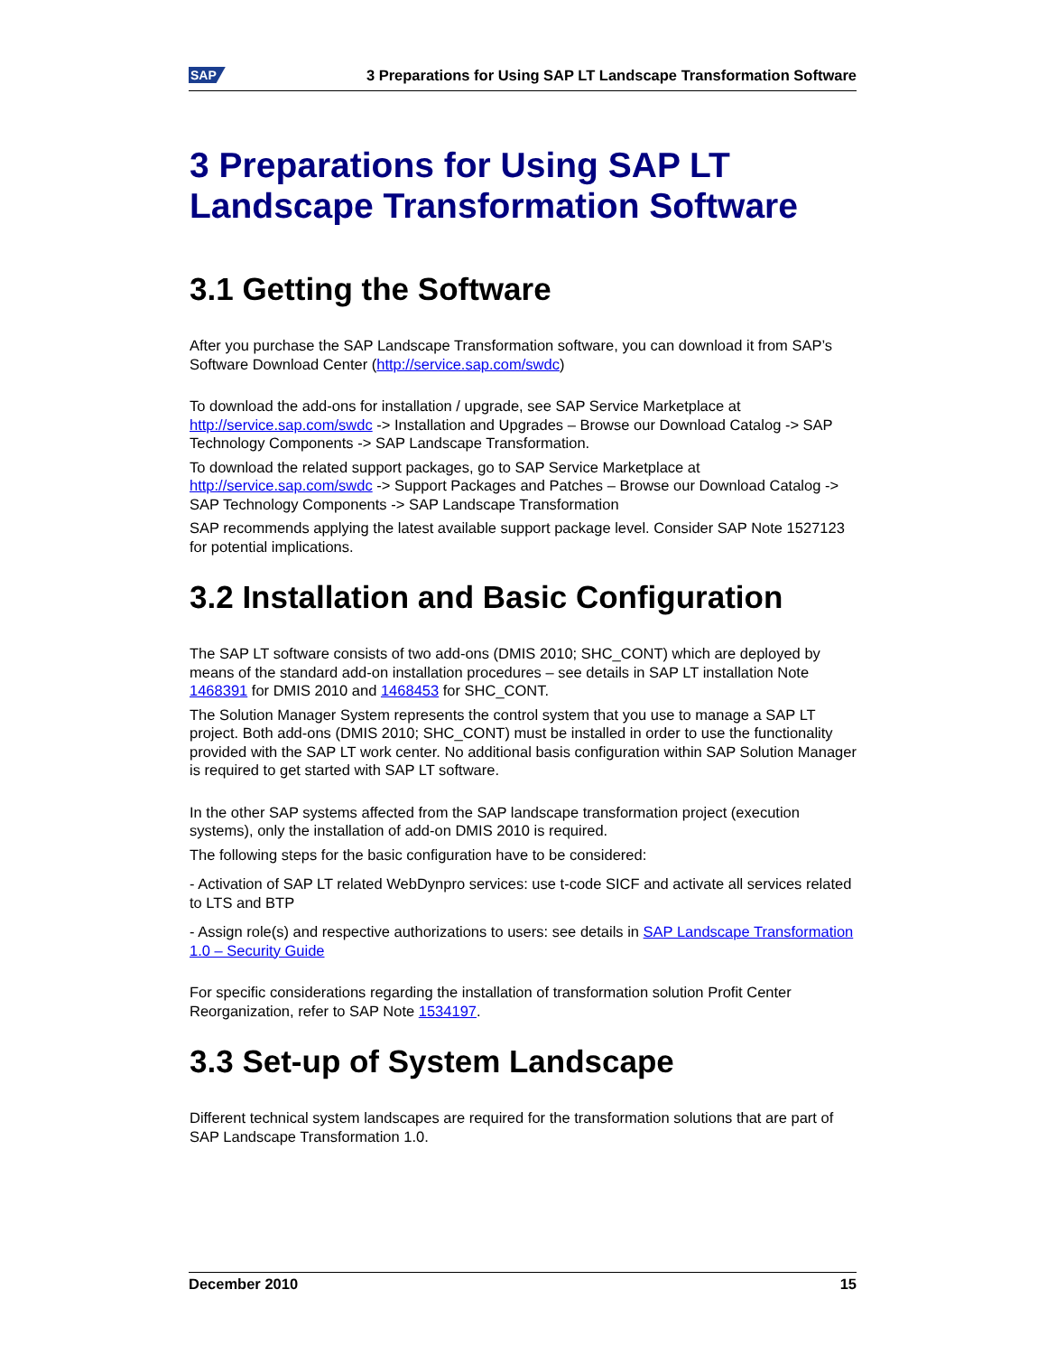SAP 3 Preparations for Using SAP LT Landscape Transformation Software
3 Preparations for Using SAP LT Landscape Transformation Software
3.1 Getting the Software
After you purchase the SAP Landscape Transformation software, you can download it from SAP’s Software Download Center (http://service.sap.com/swdc)
To download the add-ons for installation / upgrade, see SAP Service Marketplace at http://service.sap.com/swdc -> Installation and Upgrades – Browse our Download Catalog -> SAP Technology Components -> SAP Landscape Transformation.
To download the related support packages, go to SAP Service Marketplace at http://service.sap.com/swdc -> Support Packages and Patches – Browse our Download Catalog -> SAP Technology Components -> SAP Landscape Transformation
SAP recommends applying the latest available support package level. Consider SAP Note 1527123 for potential implications.
3.2 Installation and Basic Configuration
The SAP LT software consists of two add-ons (DMIS 2010; SHC_CONT) which are deployed by means of the standard add-on installation procedures – see details in SAP LT installation Note 1468391 for DMIS 2010 and 1468453 for SHC_CONT.
The Solution Manager System represents the control system that you use to manage a SAP LT project. Both add-ons (DMIS 2010; SHC_CONT) must be installed in order to use the functionality provided with the SAP LT work center. No additional basis configuration within SAP Solution Manager is required to get started with SAP LT software.
In the other SAP systems affected from the SAP landscape transformation project (execution systems), only the installation of add-on DMIS 2010 is required.
The following steps for the basic configuration have to be considered:
- Activation of SAP LT related WebDynpro services: use t-code SICF and activate all services related to LTS and BTP
- Assign role(s) and respective authorizations to users: see details in SAP Landscape Transformation 1.0 – Security Guide
For specific considerations regarding the installation of transformation solution Profit Center Reorganization, refer to SAP Note 1534197.
3.3 Set-up of System Landscape
Different technical system landscapes are required for the transformation solutions that are part of SAP Landscape Transformation 1.0.
December 2010 15